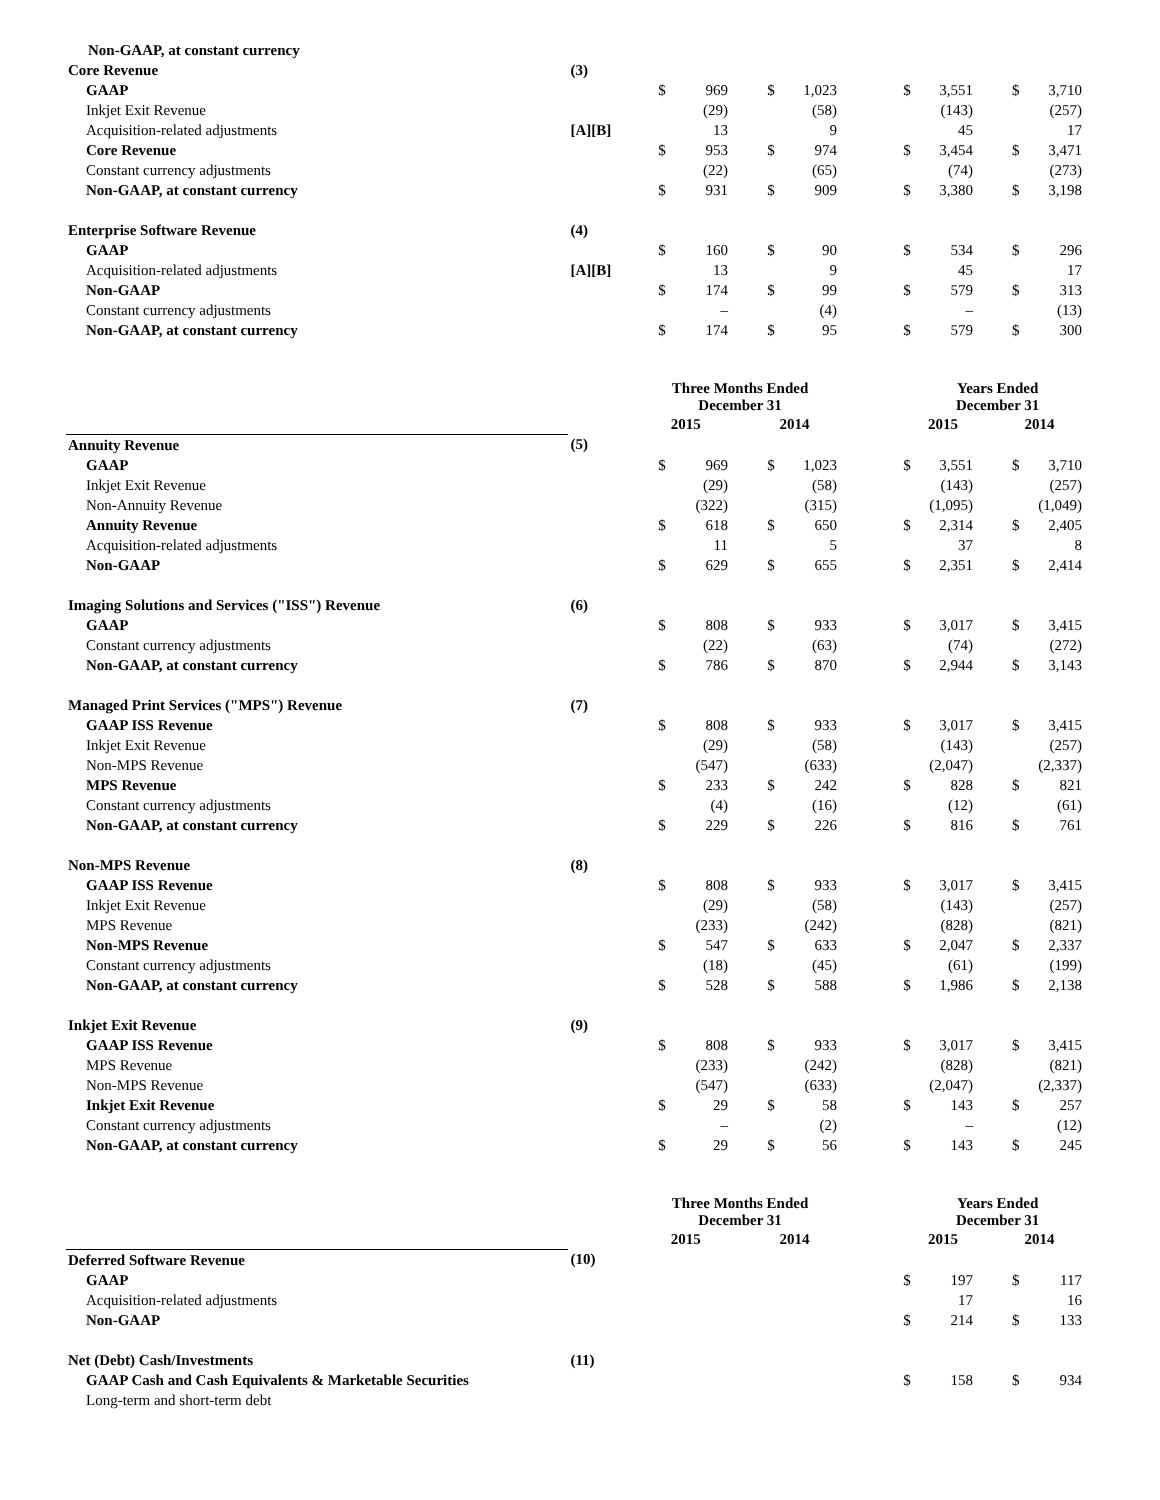Non-GAAP, at constant currency
| Core Revenue | (3) | | | | | | | | | | | | |
| GAAP | | | $ | 969 | | $ | 1,023 | | $ | 3,551 | | $ | 3,710 |
| Inkjet Exit Revenue | | | | (29) | | | (58) | | | (143) | | | (257) |
| Acquisition-related adjustments | [A][B] | | | 13 | | | 9 | | | 45 | | | 17 |
| Core Revenue | | | $ | 953 | | $ | 974 | | $ | 3,454 | | $ | 3,471 |
| Constant currency adjustments | | | | (22) | | | (65) | | | (74) | | | (273) |
| Non-GAAP, at constant currency | | | $ | 931 | | $ | 909 | | $ | 3,380 | | $ | 3,198 |
| Enterprise Software Revenue | (4) | | | | | | | | | | | | |
| GAAP | | | $ | 160 | | $ | 90 | | $ | 534 | | $ | 296 |
| Acquisition-related adjustments | [A][B] | | | 13 | | | 9 | | | 45 | | | 17 |
| Non-GAAP | | | $ | 174 | | $ | 99 | | $ | 579 | | $ | 313 |
| Constant currency adjustments | | | | – | | | (4) | | | – | | | (13) |
| Non-GAAP, at constant currency | | | $ | 174 | | $ | 95 | | $ | 579 | | $ | 300 |
| | | Three Months Ended December 31 | | | | | | | Years Ended December 31 | | | | |
| | | 2015 | | | 2014 | | | | 2015 | | 2014 | | |
| Annuity Revenue | (5) | | | | | | | | | | | | |
| GAAP | | | $ | 969 | | $ | 1,023 | | $ | 3,551 | | $ | 3,710 |
| Inkjet Exit Revenue | | | | (29) | | | (58) | | | (143) | | | (257) |
| Non-Annuity Revenue | | | | (322) | | | (315) | | | (1,095) | | | (1,049) |
| Annuity Revenue | | | $ | 618 | | $ | 650 | | $ | 2,314 | | $ | 2,405 |
| Acquisition-related adjustments | | | | 11 | | | 5 | | | 37 | | | 8 |
| Non-GAAP | | | $ | 629 | | $ | 655 | | $ | 2,351 | | $ | 2,414 |
| Imaging Solutions and Services ("ISS") Revenue | (6) | | | | | | | | | | | | |
| GAAP | | | $ | 808 | | $ | 933 | | $ | 3,017 | | $ | 3,415 |
| Constant currency adjustments | | | | (22) | | | (63) | | | (74) | | | (272) |
| Non-GAAP, at constant currency | | | $ | 786 | | $ | 870 | | $ | 2,944 | | $ | 3,143 |
| Managed Print Services ("MPS") Revenue | (7) | | | | | | | | | | | | |
| GAAP ISS Revenue | | | $ | 808 | | $ | 933 | | $ | 3,017 | | $ | 3,415 |
| Inkjet Exit Revenue | | | | (29) | | | (58) | | | (143) | | | (257) |
| Non-MPS Revenue | | | | (547) | | | (633) | | | (2,047) | | | (2,337) |
| MPS Revenue | | | $ | 233 | | $ | 242 | | $ | 828 | | $ | 821 |
| Constant currency adjustments | | | | (4) | | | (16) | | | (12) | | | (61) |
| Non-GAAP, at constant currency | | | $ | 229 | | $ | 226 | | $ | 816 | | $ | 761 |
| Non-MPS Revenue | (8) | | | | | | | | | | | | |
| GAAP ISS Revenue | | | $ | 808 | | $ | 933 | | $ | 3,017 | | $ | 3,415 |
| Inkjet Exit Revenue | | | | (29) | | | (58) | | | (143) | | | (257) |
| MPS Revenue | | | | (233) | | | (242) | | | (828) | | | (821) |
| Non-MPS Revenue | | | $ | 547 | | $ | 633 | | $ | 2,047 | | $ | 2,337 |
| Constant currency adjustments | | | | (18) | | | (45) | | | (61) | | | (199) |
| Non-GAAP, at constant currency | | | $ | 528 | | $ | 588 | | $ | 1,986 | | $ | 2,138 |
| Inkjet Exit Revenue | (9) | | | | | | | | | | | | |
| GAAP ISS Revenue | | | $ | 808 | | $ | 933 | | $ | 3,017 | | $ | 3,415 |
| MPS Revenue | | | | (233) | | | (242) | | | (828) | | | (821) |
| Non-MPS Revenue | | | | (547) | | | (633) | | | (2,047) | | | (2,337) |
| Inkjet Exit Revenue | | | $ | 29 | | $ | 58 | | $ | 143 | | $ | 257 |
| Constant currency adjustments | | | | – | | | (2) | | | – | | | (12) |
| Non-GAAP, at constant currency | | | $ | 29 | | $ | 56 | | $ | 143 | | $ | 245 |
| | | Three Months Ended December 31 | | | | | | | Years Ended December 31 | | | | |
| | | 2015 | | | 2014 | | | | 2015 | | 2014 | | |
| Deferred Software Revenue | (10) | | | | | | | | | | | | |
| GAAP | | | | | | | | | $ | 197 | | $ | 117 |
| Acquisition-related adjustments | | | | | | | | | | 17 | | | 16 |
| Non-GAAP | | | | | | | | | $ | 214 | | $ | 133 |
| Net (Debt) Cash/Investments | (11) | | | | | | | | | | | | |
| GAAP Cash and Cash Equivalents & Marketable Securities | | | | | | | | | $ | 158 | | $ | 934 |
| Long-term and short-term debt | | | | | | | | | | | | | |